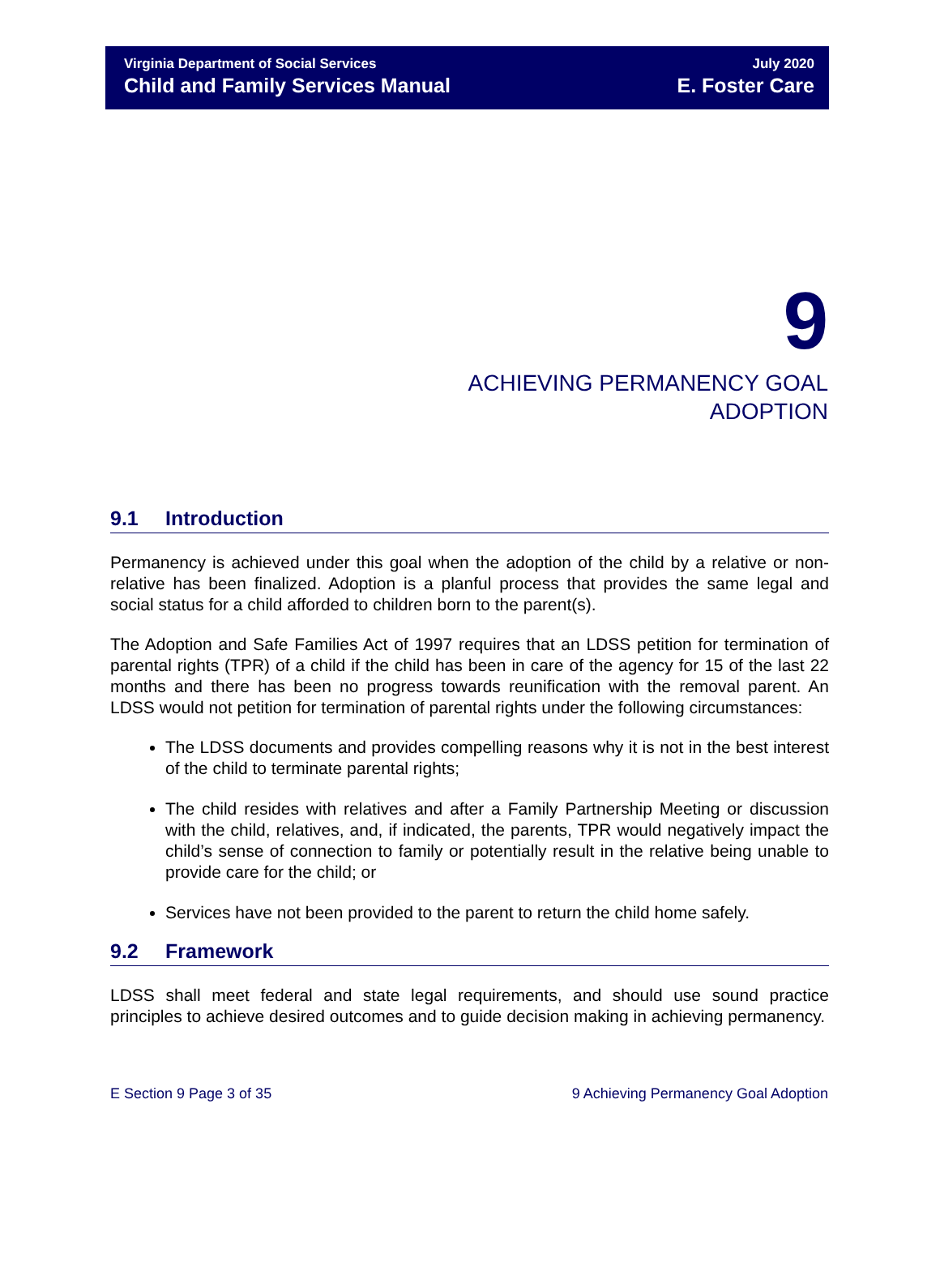Virginia Department of Social Services
Child and Family Services Manual
July 2020
E. Foster Care
9
ACHIEVING PERMANENCY GOAL
ADOPTION
9.1 Introduction
Permanency is achieved under this goal when the adoption of the child by a relative or non-relative has been finalized. Adoption is a planful process that provides the same legal and social status for a child afforded to children born to the parent(s).
The Adoption and Safe Families Act of 1997 requires that an LDSS petition for termination of parental rights (TPR) of a child if the child has been in care of the agency for 15 of the last 22 months and there has been no progress towards reunification with the removal parent. An LDSS would not petition for termination of parental rights under the following circumstances:
The LDSS documents and provides compelling reasons why it is not in the best interest of the child to terminate parental rights;
The child resides with relatives and after a Family Partnership Meeting or discussion with the child, relatives, and, if indicated, the parents, TPR would negatively impact the child’s sense of connection to family or potentially result in the relative being unable to provide care for the child; or
Services have not been provided to the parent to return the child home safely.
9.2 Framework
LDSS shall meet federal and state legal requirements, and should use sound practice principles to achieve desired outcomes and to guide decision making in achieving permanency.
E Section 9 Page 3 of 35 9 Achieving Permanency Goal Adoption